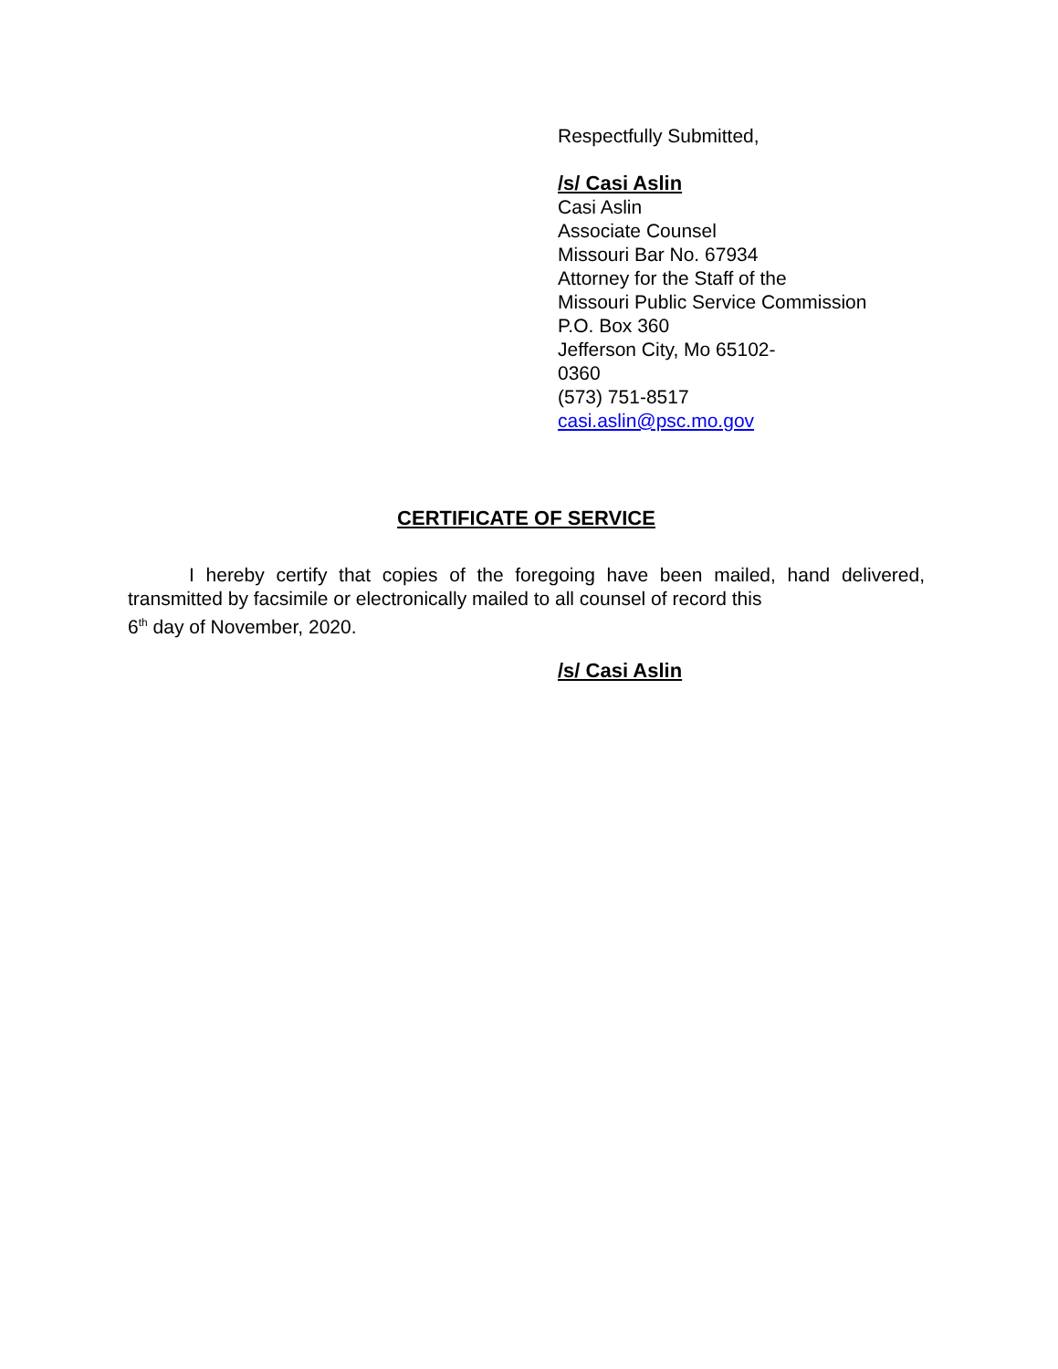Respectfully Submitted,
/s/ Casi Aslin
Casi Aslin
Associate Counsel
Missouri Bar No. 67934
Attorney for the Staff of the
Missouri Public Service Commission
P.O. Box 360
Jefferson City, Mo 65102-
0360
(573) 751-8517
casi.aslin@psc.mo.gov
CERTIFICATE OF SERVICE
I hereby certify that copies of the foregoing have been mailed, hand delivered, transmitted by facsimile or electronically mailed to all counsel of record this
6<sup>th</sup> day of November, 2020.
/s/ Casi Aslin